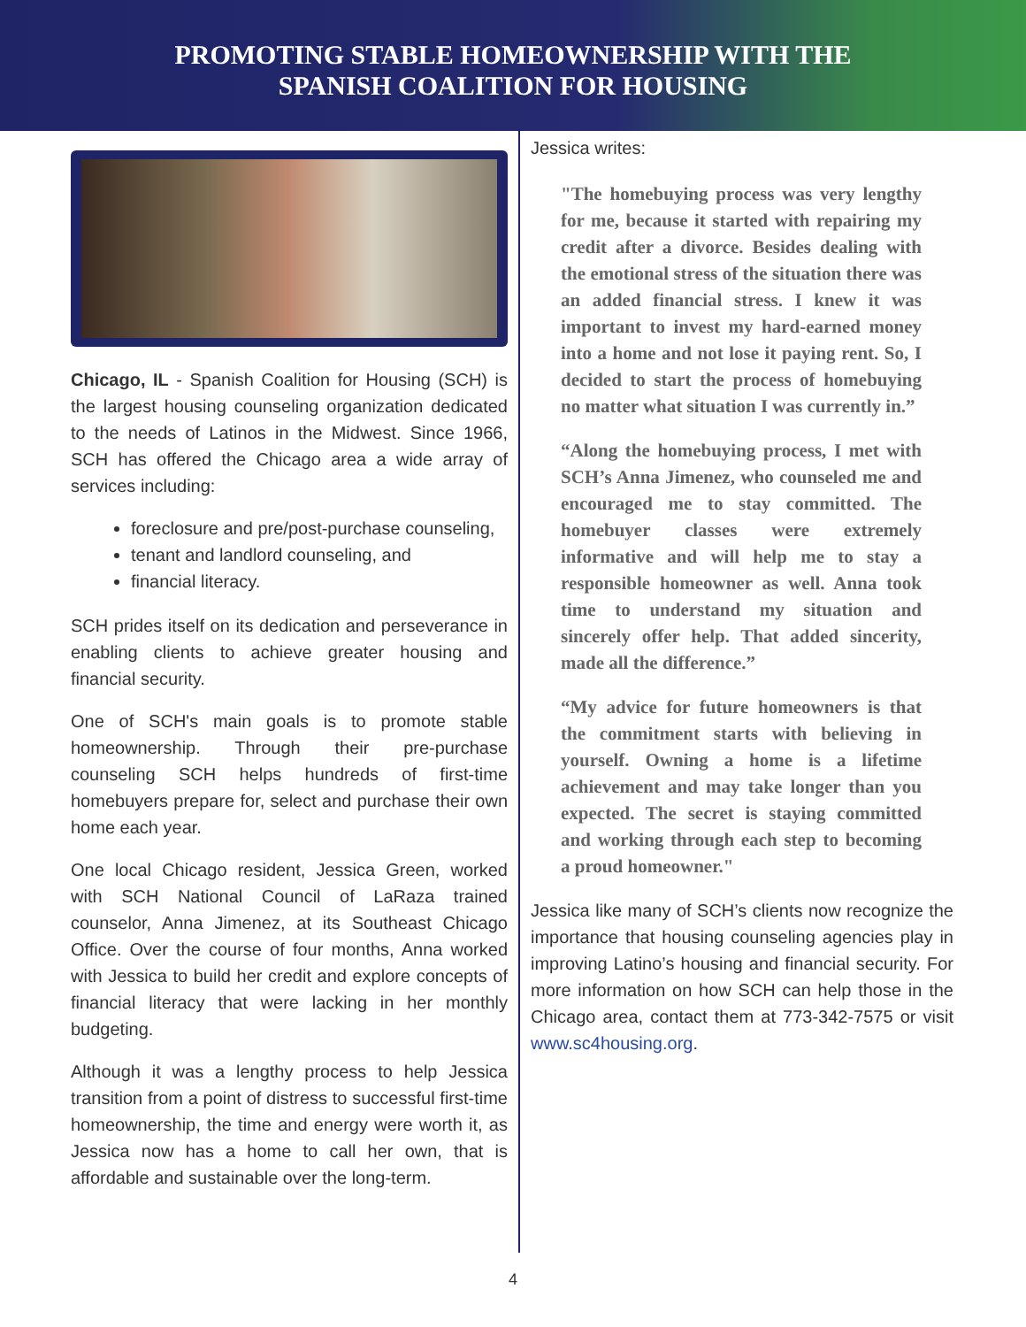PROMOTING STABLE HOMEOWNERSHIP WITH THE
SPANISH COALITION FOR HOUSING
Chicago, IL - Spanish Coalition for Housing (SCH) is the largest housing counseling organization dedicated to the needs of Latinos in the Midwest. Since 1966, SCH has offered the Chicago area a wide array of services including:
foreclosure and pre/post-purchase counseling,
tenant and landlord counseling, and
financial literacy.
SCH prides itself on its dedication and perseverance in enabling clients to achieve greater housing and financial security.
One of SCH's main goals is to promote stable homeownership. Through their pre-purchase counseling SCH helps hundreds of first-time homebuyers prepare for, select and purchase their own home each year.
One local Chicago resident, Jessica Green, worked with SCH National Council of LaRaza trained counselor, Anna Jimenez, at its Southeast Chicago Office. Over the course of four months, Anna worked with Jessica to build her credit and explore concepts of financial literacy that were lacking in her monthly budgeting.
Although it was a lengthy process to help Jessica transition from a point of distress to successful first-time homeownership, the time and energy were worth it, as Jessica now has a home to call her own, that is affordable and sustainable over the long-term.
Jessica writes:
"The homebuying process was very lengthy for me, because it started with repairing my credit after a divorce. Besides dealing with the emotional stress of the situation there was an added financial stress. I knew it was important to invest my hard-earned money into a home and not lose it paying rent. So, I decided to start the process of homebuying no matter what situation I was currently in.”
“Along the homebuying process, I met with SCH’s Anna Jimenez, who counseled me and encouraged me to stay committed. The homebuyer classes were extremely informative and will help me to stay a responsible homeowner as well. Anna took time to understand my situation and sincerely offer help. That added sincerity, made all the difference.”
“My advice for future homeowners is that the commitment starts with believing in yourself. Owning a home is a lifetime achievement and may take longer than you expected. The secret is staying committed and working through each step to becoming a proud homeowner."
Jessica like many of SCH’s clients now recognize the importance that housing counseling agencies play in improving Latino’s housing and financial security. For more information on how SCH can help those in the Chicago area, contact them at 773-342-7575 or visit www.sc4housing.org.
4